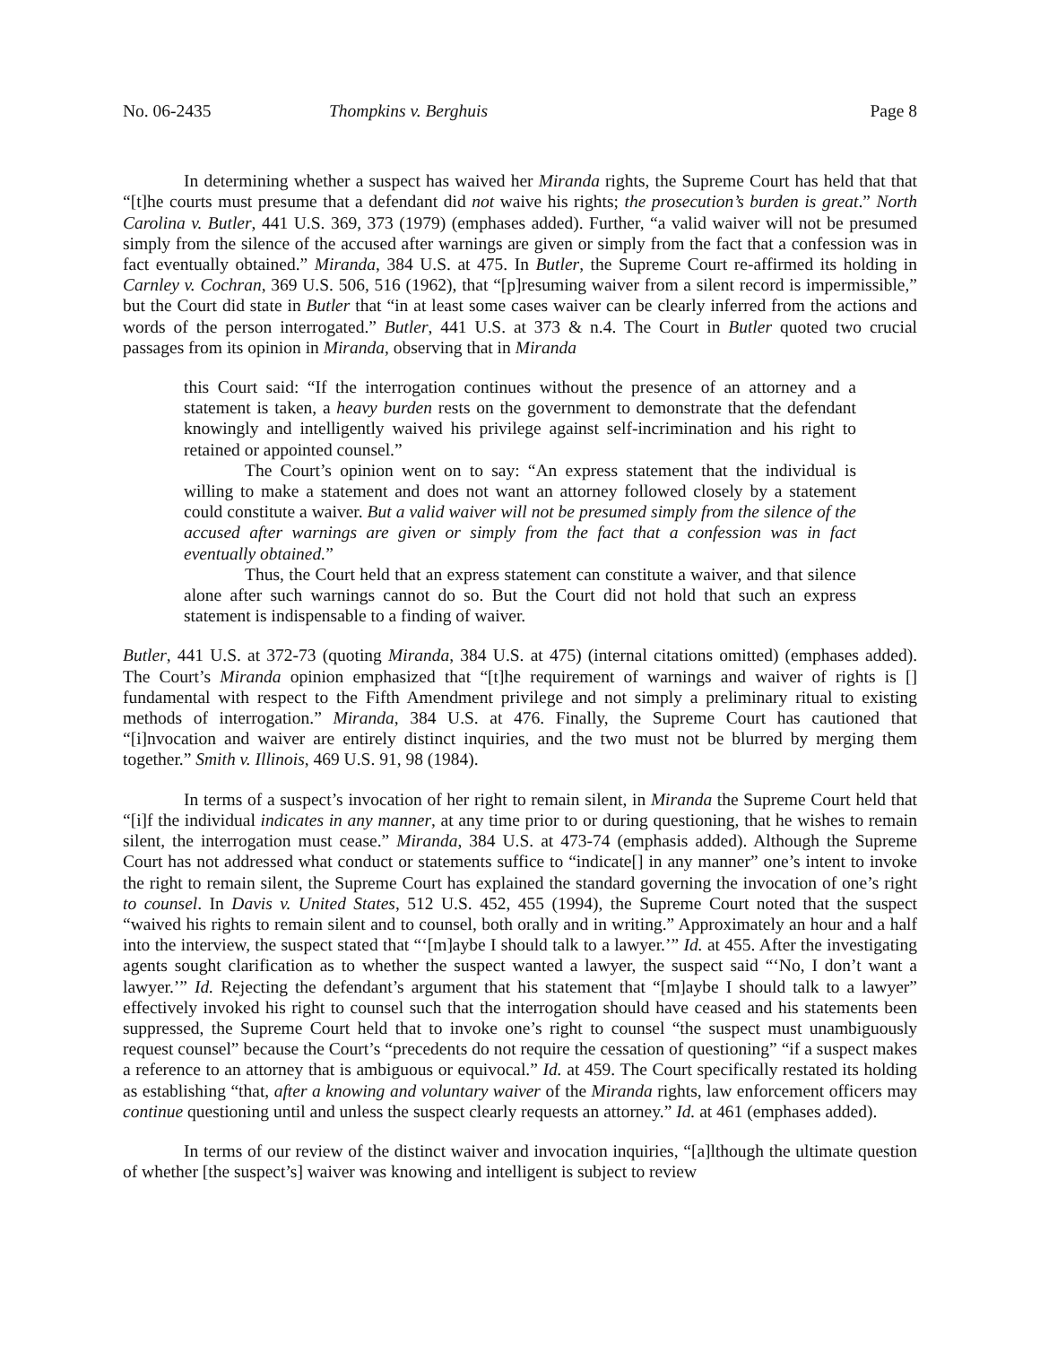No. 06-2435 Thompkins v. Berghuis Page 8
In determining whether a suspect has waived her Miranda rights, the Supreme Court has held that that “[t]he courts must presume that a defendant did not waive his rights; the prosecution’s burden is great.” North Carolina v. Butler, 441 U.S. 369, 373 (1979) (emphases added). Further, “a valid waiver will not be presumed simply from the silence of the accused after warnings are given or simply from the fact that a confession was in fact eventually obtained.” Miranda, 384 U.S. at 475. In Butler, the Supreme Court re-affirmed its holding in Carnley v. Cochran, 369 U.S. 506, 516 (1962), that “[p]resuming waiver from a silent record is impermissible,” but the Court did state in Butler that “in at least some cases waiver can be clearly inferred from the actions and words of the person interrogated.” Butler, 441 U.S. at 373 & n.4. The Court in Butler quoted two crucial passages from its opinion in Miranda, observing that in Miranda
this Court said: “If the interrogation continues without the presence of an attorney and a statement is taken, a heavy burden rests on the government to demonstrate that the defendant knowingly and intelligently waived his privilege against self-incrimination and his right to retained or appointed counsel.”
The Court’s opinion went on to say: “An express statement that the individual is willing to make a statement and does not want an attorney followed closely by a statement could constitute a waiver. But a valid waiver will not be presumed simply from the silence of the accused after warnings are given or simply from the fact that a confession was in fact eventually obtained.”
Thus, the Court held that an express statement can constitute a waiver, and that silence alone after such warnings cannot do so. But the Court did not hold that such an express statement is indispensable to a finding of waiver.
Butler, 441 U.S. at 372-73 (quoting Miranda, 384 U.S. at 475) (internal citations omitted) (emphases added). The Court’s Miranda opinion emphasized that “[t]he requirement of warnings and waiver of rights is [] fundamental with respect to the Fifth Amendment privilege and not simply a preliminary ritual to existing methods of interrogation.” Miranda, 384 U.S. at 476. Finally, the Supreme Court has cautioned that “[i]nvocation and waiver are entirely distinct inquiries, and the two must not be blurred by merging them together.” Smith v. Illinois, 469 U.S. 91, 98 (1984).
In terms of a suspect’s invocation of her right to remain silent, in Miranda the Supreme Court held that “[i]f the individual indicates in any manner, at any time prior to or during questioning, that he wishes to remain silent, the interrogation must cease.” Miranda, 384 U.S. at 473-74 (emphasis added). Although the Supreme Court has not addressed what conduct or statements suffice to “indicate[] in any manner” one’s intent to invoke the right to remain silent, the Supreme Court has explained the standard governing the invocation of one’s right to counsel. In Davis v. United States, 512 U.S. 452, 455 (1994), the Supreme Court noted that the suspect “waived his rights to remain silent and to counsel, both orally and in writing.” Approximately an hour and a half into the interview, the suspect stated that “‘[m]aybe I should talk to a lawyer.’” Id. at 455. After the investigating agents sought clarification as to whether the suspect wanted a lawyer, the suspect said “‘No, I don’t want a lawyer.’” Id. Rejecting the defendant’s argument that his statement that “[m]aybe I should talk to a lawyer” effectively invoked his right to counsel such that the interrogation should have ceased and his statements been suppressed, the Supreme Court held that to invoke one’s right to counsel “the suspect must unambiguously request counsel” because the Court’s “precedents do not require the cessation of questioning” “if a suspect makes a reference to an attorney that is ambiguous or equivocal.” Id. at 459. The Court specifically restated its holding as establishing “that, after a knowing and voluntary waiver of the Miranda rights, law enforcement officers may continue questioning until and unless the suspect clearly requests an attorney.” Id. at 461 (emphases added).
In terms of our review of the distinct waiver and invocation inquiries, “[a]lthough the ultimate question of whether [the suspect’s] waiver was knowing and intelligent is subject to review